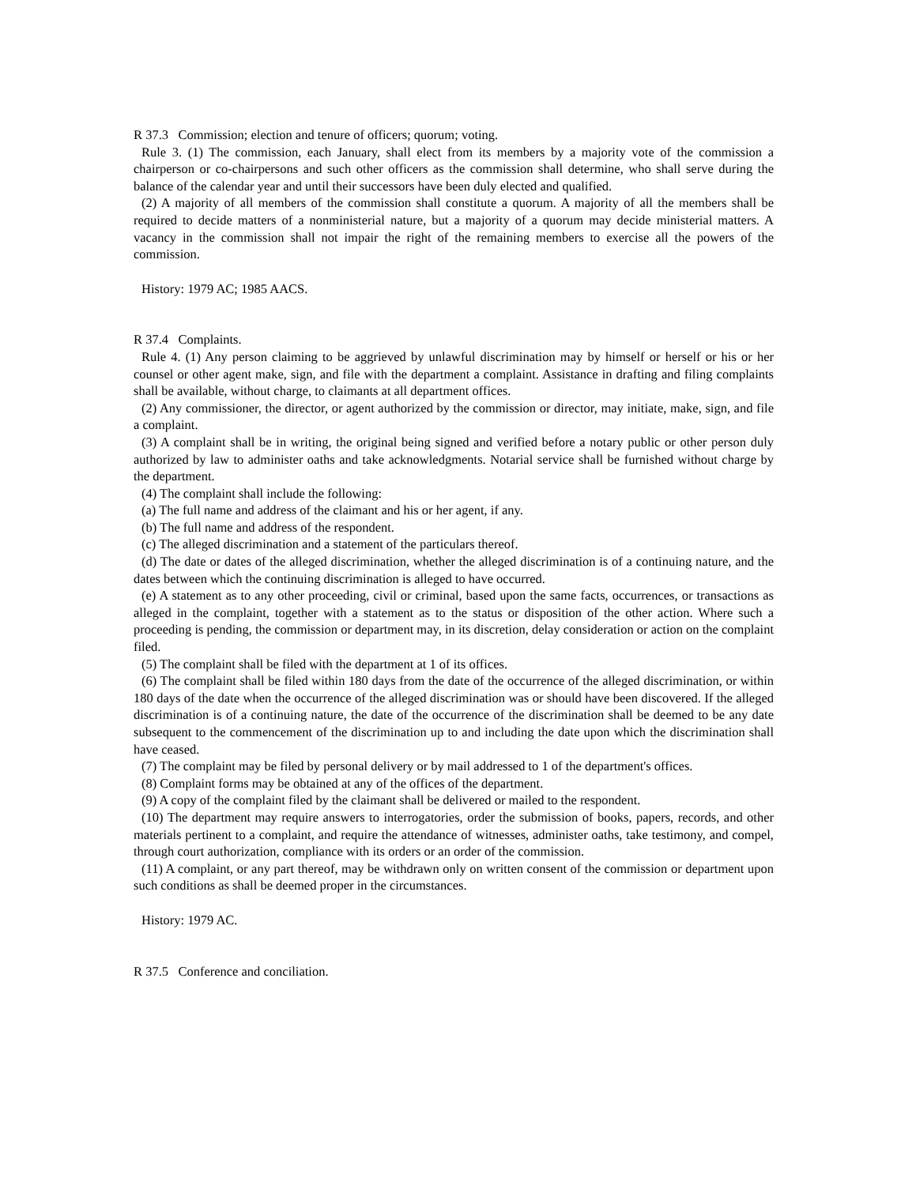R 37.3 Commission; election and tenure of officers; quorum; voting.
Rule 3. (1) The commission, each January, shall elect from its members by a majority vote of the commission a chairperson or co-chairpersons and such other officers as the commission shall determine, who shall serve during the balance of the calendar year and until their successors have been duly elected and qualified.
(2) A majority of all members of the commission shall constitute a quorum. A majority of all the members shall be required to decide matters of a nonministerial nature, but a majority of a quorum may decide ministerial matters. A vacancy in the commission shall not impair the right of the remaining members to exercise all the powers of the commission.
History: 1979 AC; 1985 AACS.
R 37.4 Complaints.
Rule 4. (1) Any person claiming to be aggrieved by unlawful discrimination may by himself or herself or his or her counsel or other agent make, sign, and file with the department a complaint. Assistance in drafting and filing complaints shall be available, without charge, to claimants at all department offices.
(2) Any commissioner, the director, or agent authorized by the commission or director, may initiate, make, sign, and file a complaint.
(3) A complaint shall be in writing, the original being signed and verified before a notary public or other person duly authorized by law to administer oaths and take acknowledgments. Notarial service shall be furnished without charge by the department.
(4) The complaint shall include the following:
(a) The full name and address of the claimant and his or her agent, if any.
(b) The full name and address of the respondent.
(c) The alleged discrimination and a statement of the particulars thereof.
(d) The date or dates of the alleged discrimination, whether the alleged discrimination is of a continuing nature, and the dates between which the continuing discrimination is alleged to have occurred.
(e) A statement as to any other proceeding, civil or criminal, based upon the same facts, occurrences, or transactions as alleged in the complaint, together with a statement as to the status or disposition of the other action. Where such a proceeding is pending, the commission or department may, in its discretion, delay consideration or action on the complaint filed.
(5) The complaint shall be filed with the department at 1 of its offices.
(6) The complaint shall be filed within 180 days from the date of the occurrence of the alleged discrimination, or within 180 days of the date when the occurrence of the alleged discrimination was or should have been discovered. If the alleged discrimination is of a continuing nature, the date of the occurrence of the discrimination shall be deemed to be any date subsequent to the commencement of the discrimination up to and including the date upon which the discrimination shall have ceased.
(7) The complaint may be filed by personal delivery or by mail addressed to 1 of the department's offices.
(8) Complaint forms may be obtained at any of the offices of the department.
(9) A copy of the complaint filed by the claimant shall be delivered or mailed to the respondent.
(10) The department may require answers to interrogatories, order the submission of books, papers, records, and other materials pertinent to a complaint, and require the attendance of witnesses, administer oaths, take testimony, and compel, through court authorization, compliance with its orders or an order of the commission.
(11) A complaint, or any part thereof, may be withdrawn only on written consent of the commission or department upon such conditions as shall be deemed proper in the circumstances.
History: 1979 AC.
R 37.5 Conference and conciliation.